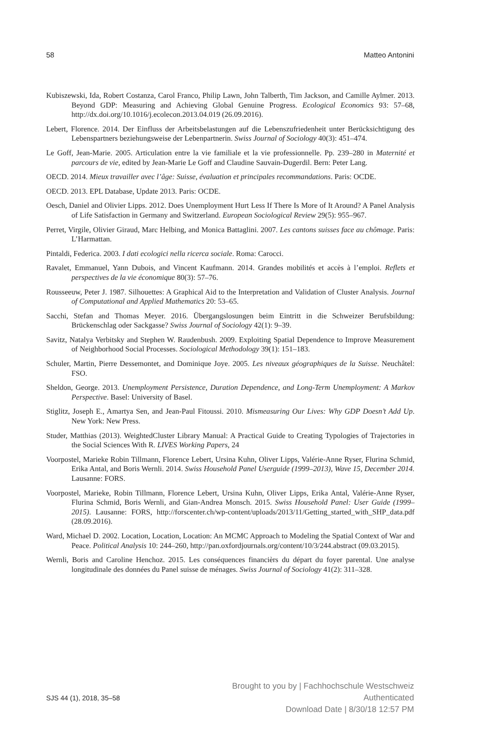58 Matteo Antonini
Kubiszewski, Ida, Robert Costanza, Carol Franco, Philip Lawn, John Talberth, Tim Jackson, and Camille Aylmer. 2013. Beyond GDP: Measuring and Achieving Global Genuine Progress. Ecological Economics 93: 57–68, http://dx.doi.org/10.1016/j.ecolecon.2013.04.019 (26.09.2016).
Lebert, Florence. 2014. Der Einfluss der Arbeitsbelastungen auf die Lebenszufriedenheit unter Berücksichtigung des Lebenspartners beziehungsweise der Lebenpartnerin. Swiss Journal of Sociology 40(3): 451–474.
Le Goff, Jean-Marie. 2005. Articulation entre la vie familiale et la vie professionnelle. Pp. 239–280 in Maternité et parcours de vie, edited by Jean-Marie Le Goff and Claudine Sauvain-Dugerdil. Bern: Peter Lang.
OECD. 2014. Mieux travailler avec l’âge: Suisse, évaluation et principales recommandations. Paris: OCDE.
OECD. 2013. EPL Database, Update 2013. Paris: OCDE.
Oesch, Daniel and Olivier Lipps. 2012. Does Unemployment Hurt Less If There Is More of It Around? A Panel Analysis of Life Satisfaction in Germany and Switzerland. European Sociological Review 29(5): 955–967.
Perret, Virgile, Olivier Giraud, Marc Helbing, and Monica Battaglini. 2007. Les cantons suisses face au chômage. Paris: L’Harmattan.
Pintaldi, Federica. 2003. I dati ecologici nella ricerca sociale. Roma: Carocci.
Ravalet, Emmanuel, Yann Dubois, and Vincent Kaufmann. 2014. Grandes mobilités et accès à l’emploi. Reflets et perspectives de la vie économique 80(3): 57–76.
Rousseeuw, Peter J. 1987. Silhouettes: A Graphical Aid to the Interpretation and Validation of Cluster Analysis. Journal of Computational and Applied Mathematics 20: 53–65.
Sacchi, Stefan and Thomas Meyer. 2016. Übergangslosungen beim Eintritt in die Schweizer Berufsbildung: Brückenschlag oder Sackgasse? Swiss Journal of Sociology 42(1): 9–39.
Savitz, Natalya Verbitsky and Stephen W. Raudenbush. 2009. Exploiting Spatial Dependence to Improve Measurement of Neighborhood Social Processes. Sociological Methodology 39(1): 151–183.
Schuler, Martin, Pierre Dessemontet, and Dominique Joye. 2005. Les niveaux géographiques de la Suisse. Neuchâtel: FSO.
Sheldon, George. 2013. Unemployment Persistence, Duration Dependence, and Long-Term Unemployment: A Markov Perspective. Basel: University of Basel.
Stiglitz, Joseph E., Amartya Sen, and Jean-Paul Fitoussi. 2010. Mismeasuring Our Lives: Why GDP Doesn’t Add Up. New York: New Press.
Studer, Matthias (2013). WeightedCluster Library Manual: A Practical Guide to Creating Typologies of Trajectories in the Social Sciences With R. LIVES Working Papers, 24
Voorpostel, Marieke Robin Tillmann, Florence Lebert, Ursina Kuhn, Oliver Lipps, Valérie-Anne Ryser, Flurina Schmid, Erika Antal, and Boris Wernli. 2014. Swiss Household Panel Userguide (1999–2013), Wave 15, December 2014. Lausanne: FORS.
Voorpostel, Marieke, Robin Tillmann, Florence Lebert, Ursina Kuhn, Oliver Lipps, Erika Antal, Valérie-Anne Ryser, Flurina Schmid, Boris Wernli, and Gian-Andrea Monsch. 2015. Swiss Household Panel: User Guide (1999–2015). Lausanne: FORS, http://forscenter.ch/wp-content/uploads/2013/11/Getting_started_with_SHP_data.pdf (28.09.2016).
Ward, Michael D. 2002. Location, Location, Location: An MCMC Approach to Modeling the Spatial Context of War and Peace. Political Analysis 10: 244–260, http://pan.oxfordjournals.org/content/10/3/244.abstract (09.03.2015).
Wernli, Boris and Caroline Henchoz. 2015. Les conséquences financièrs du départ du foyer parental. Une analyse longitudinale des données du Panel suisse de ménages. Swiss Journal of Sociology 41(2): 311–328.
SJS 44 (1), 2018, 35–58 Brought to you by | Fachhochschule Westschweiz
Authenticated
Download Date | 8/30/18 12:57 PM